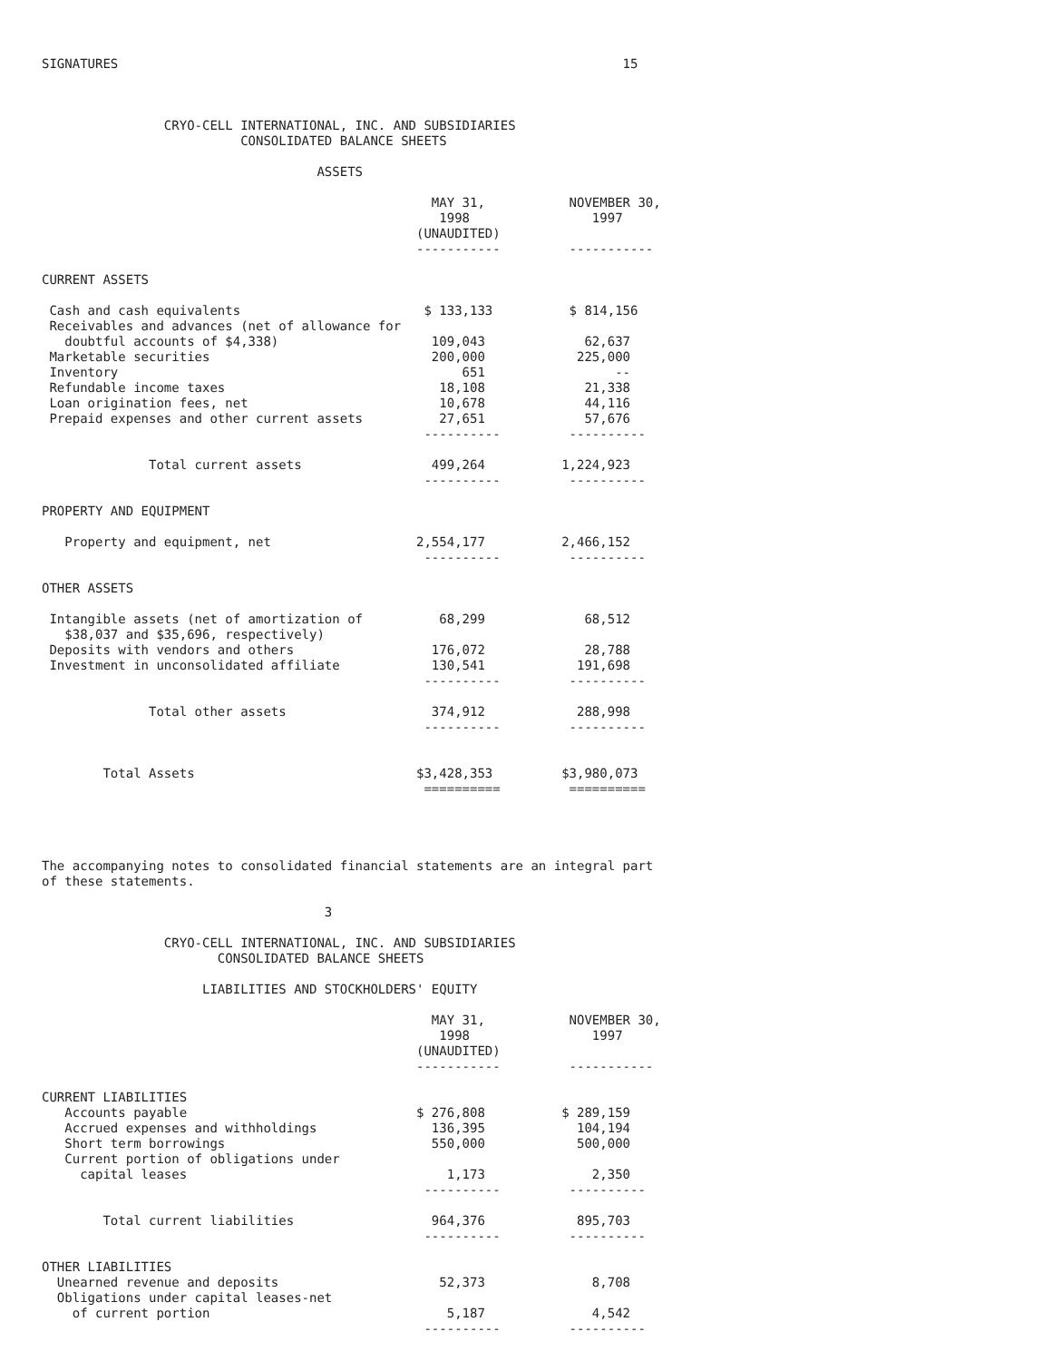SIGNATURES                                                                  15



                CRYO-CELL INTERNATIONAL, INC. AND SUBSIDIARIES
                          CONSOLIDATED BALANCE SHEETS

                                    ASSETS

                                                   MAY 31,           NOVEMBER 30,
                                                    1998                1997
                                                 (UNAUDITED)
                                                 -----------         -----------

CURRENT ASSETS

 Cash and cash equivalents                        $ 133,133          $ 814,156
 Receivables and advances (net of allowance for
   doubtful accounts of $4,338)                    109,043             62,637
 Marketable securities                             200,000            225,000
 Inventory                                             651                 --
 Refundable income taxes                            18,108             21,338
 Loan origination fees, net                         10,678             44,116
 Prepaid expenses and other current assets          27,651             57,676
                                                  ----------         ----------

              Total current assets                 499,264          1,224,923
                                                  ----------         ----------

PROPERTY AND EQUIPMENT

   Property and equipment, net                   2,554,177          2,466,152
                                                  ----------         ----------

OTHER ASSETS

 Intangible assets (net of amortization of          68,299             68,512
   $38,037 and $35,696, respectively)
 Deposits with vendors and others                  176,072             28,788
 Investment in unconsolidated affiliate            130,541            191,698
                                                  ----------         ----------

              Total other assets                   374,912            288,998
                                                  ----------         ----------


        Total Assets                             $3,428,353         $3,980,073
                                                  ==========         ==========




The accompanying notes to consolidated financial statements are an integral part
of these statements.

                                     3

                CRYO-CELL INTERNATIONAL, INC. AND SUBSIDIARIES
                       CONSOLIDATED BALANCE SHEETS

                     LIABILITIES AND STOCKHOLDERS' EQUITY

                                                   MAY 31,           NOVEMBER 30,
                                                    1998                1997
                                                 (UNAUDITED)
                                                 -----------         -----------

CURRENT LIABILITIES
   Accounts payable                              $ 276,808          $ 289,159
   Accrued expenses and withholdings               136,395            104,194
   Short term borrowings                           550,000            500,000
   Current portion of obligations under
     capital leases                                  1,173              2,350
                                                  ----------         ----------

        Total current liabilities                  964,376            895,703
                                                  ----------         ----------

OTHER LIABILITIES
  Unearned revenue and deposits                     52,373              8,708
  Obligations under capital leases-net
    of current portion                               5,187              4,542
                                                  ----------         ----------